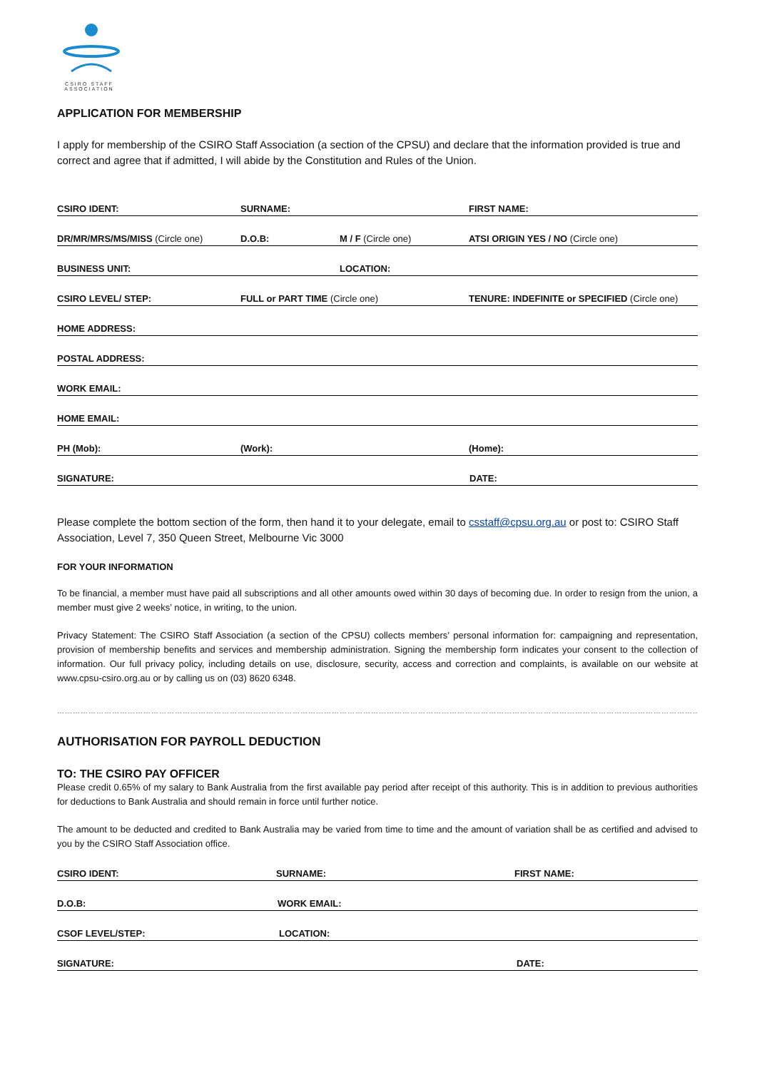CSIRO STAFF ASSOCIATION
APPLICATION FOR MEMBERSHIP
I apply for membership of the CSIRO Staff Association (a section of the CPSU) and declare that the information provided is true and correct and agree that if admitted, I will abide by the Constitution and Rules of the Union.
CSIRO IDENT: SURNAME: FIRST NAME:
DR/MR/MRS/MS/MISS (Circle one) D.O.B: M / F (Circle one) ATSI ORIGIN YES / NO (Circle one)
BUSINESS UNIT: LOCATION:
CSIRO LEVEL/ STEP: FULL or PART TIME (Circle one) TENURE: INDEFINITE or SPECIFIED (Circle one)
HOME ADDRESS:
POSTAL ADDRESS:
WORK EMAIL:
HOME EMAIL:
PH (Mob): (Work): (Home):
SIGNATURE: DATE:
Please complete the bottom section of the form, then hand it to your delegate, email to csstaff@cpsu.org.au or post to: CSIRO Staff Association, Level 7, 350 Queen Street, Melbourne Vic 3000
FOR YOUR INFORMATION
To be financial, a member must have paid all subscriptions and all other amounts owed within 30 days of becoming due. In order to resign from the union, a member must give 2 weeks’ notice, in writing, to the union.
Privacy Statement: The CSIRO Staff Association (a section of the CPSU) collects members’ personal information for: campaigning and representation, provision of membership benefits and services and membership administration. Signing the membership form indicates your consent to the collection of information. Our full privacy policy, including details on use, disclosure, security, access and correction and complaints, is available on our website at www.cpsu-csiro.org.au or by calling us on (03) 8620 6348.
……………………………………………………………………………………………………………………………………………………………………………………………………………………………………
AUTHORISATION FOR PAYROLL DEDUCTION
TO: THE CSIRO PAY OFFICER
Please credit 0.65% of my salary to Bank Australia from the first available pay period after receipt of this authority. This is in addition to previous authorities for deductions to Bank Australia and should remain in force until further notice.
The amount to be deducted and credited to Bank Australia may be varied from time to time and the amount of variation shall be as certified and advised to you by the CSIRO Staff Association office.
CSIRO IDENT: SURNAME: FIRST NAME:
D.O.B: WORK EMAIL:
CSOF LEVEL/STEP: LOCATION:
SIGNATURE: DATE: